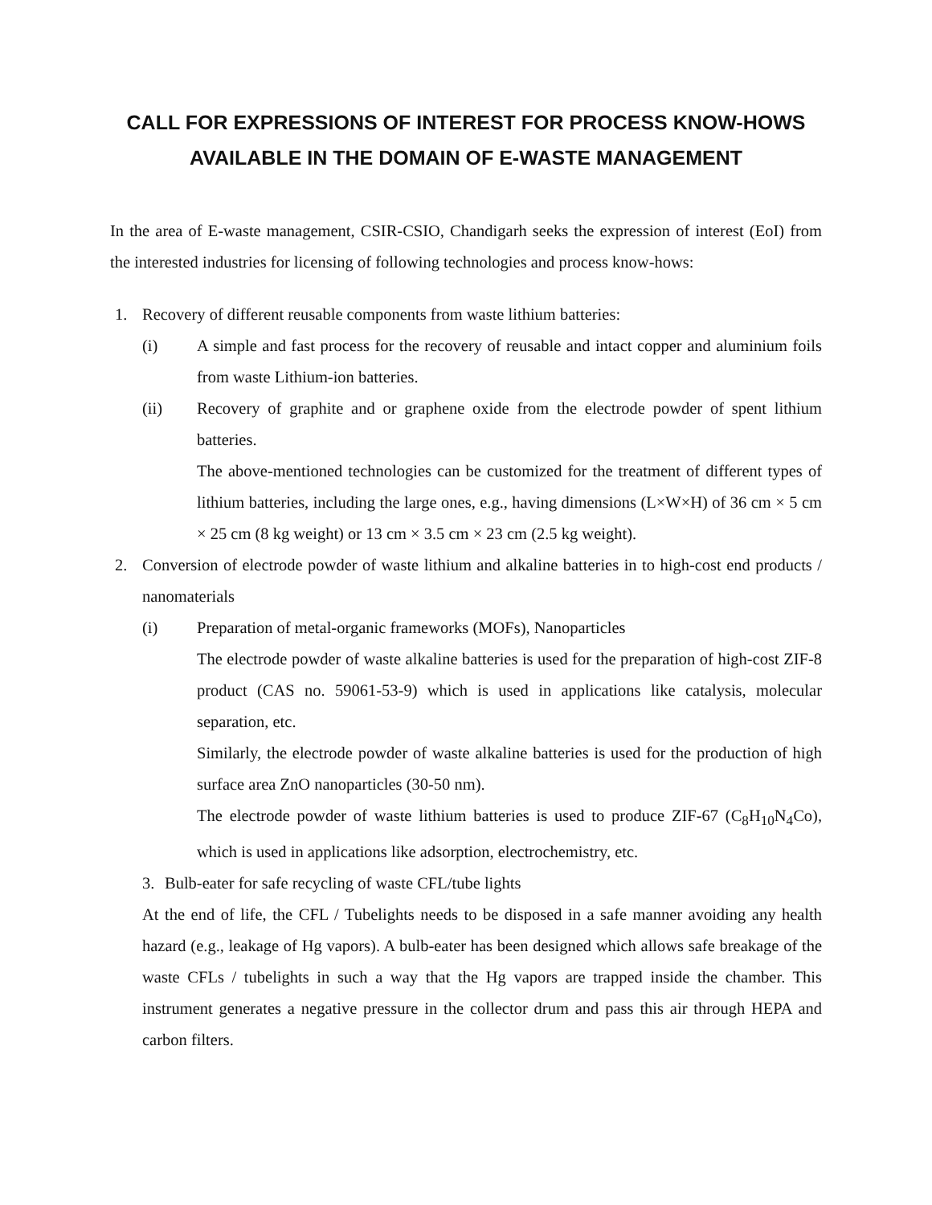CALL FOR EXPRESSIONS OF INTEREST FOR PROCESS KNOW-HOWS AVAILABLE IN THE DOMAIN OF E-WASTE MANAGEMENT
In the area of E-waste management, CSIR-CSIO, Chandigarh seeks the expression of interest (EoI) from the interested industries for licensing of following technologies and process know-hows:
1. Recovery of different reusable components from waste lithium batteries:
(i) A simple and fast process for the recovery of reusable and intact copper and aluminium foils from waste Lithium-ion batteries.
(ii) Recovery of graphite and or graphene oxide from the electrode powder of spent lithium batteries.
The above-mentioned technologies can be customized for the treatment of different types of lithium batteries, including the large ones, e.g., having dimensions (L×W×H) of 36 cm × 5 cm × 25 cm (8 kg weight) or 13 cm × 3.5 cm × 23 cm (2.5 kg weight).
2. Conversion of electrode powder of waste lithium and alkaline batteries in to high-cost end products / nanomaterials
(i) Preparation of metal-organic frameworks (MOFs), Nanoparticles
The electrode powder of waste alkaline batteries is used for the preparation of high-cost ZIF-8 product (CAS no. 59061-53-9) which is used in applications like catalysis, molecular separation, etc.
Similarly, the electrode powder of waste alkaline batteries is used for the production of high surface area ZnO nanoparticles (30-50 nm).
The electrode powder of waste lithium batteries is used to produce ZIF-67 (C<sub>8</sub>H<sub>10</sub>N<sub>4</sub>Co), which is used in applications like adsorption, electrochemistry, etc.
3. Bulb-eater for safe recycling of waste CFL/tube lights
At the end of life, the CFL / Tubelights needs to be disposed in a safe manner avoiding any health hazard (e.g., leakage of Hg vapors). A bulb-eater has been designed which allows safe breakage of the waste CFLs / tubelights in such a way that the Hg vapors are trapped inside the chamber. This instrument generates a negative pressure in the collector drum and pass this air through HEPA and carbon filters.